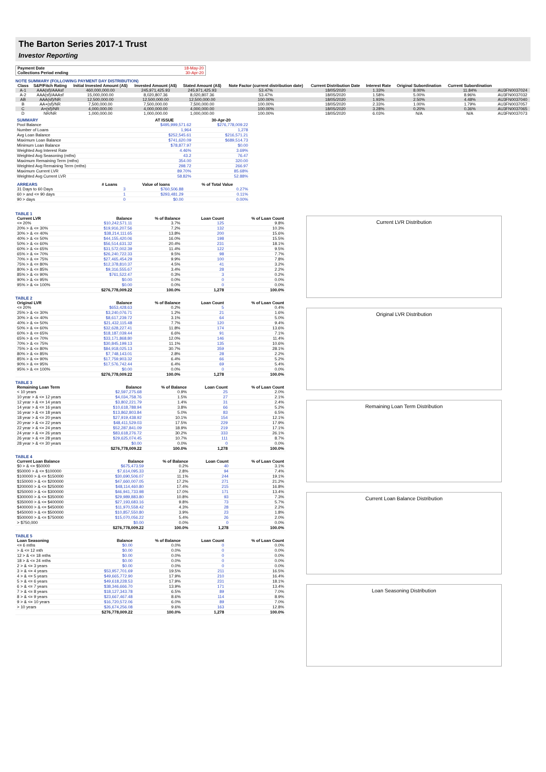The Barton Series 2017-1 Trust
Investor Reporting
| Payment Date | 18-May-20 |
| Collections Period ending | 30-Apr-20 |
NOTE SUMMARY (FOLLOWING PAYMENT DAY DISTRIBUTION)
| Class | S&P/Fitch Rating | Initial Invested Amount (A$) | Invested Amount (A$) | Stated Amount (A$) | Note Factor (current distribution date) | Current Distribution Date | Interest Rate | Original Subordination | Current Subordination | |
| --- | --- | --- | --- | --- | --- | --- | --- | --- | --- | --- |
| A-1 | AAA(sf)/AAAsf | 460,000,000.00 | 245,971,425.93 | 245,971,425.93 | 53.47% | 18/05/2020 | 1.33% | 8.00% | 11.84% | AU3FN0037024 |
| A-2 | AAA(sf)/AAAsf | 15,000,000.00 | 8,020,807.36 | 8,020,807.36 | 53.47% | 18/05/2020 | 1.58% | 5.00% | 8.96% | AU3FN0037032 |
| AB | AAA(sf)/NR | 12,500,000.00 | 12,500,000.00 | 12,500,000.00 | 100.00% | 18/05/2020 | 1.93% | 2.50% | 4.48% | AU3FN0037040 |
| B | AA+(sf)/NR | 7,500,000.00 | 7,500,000.00 | 7,500,000.00 | 100.00% | 18/05/2020 | 2.33% | 1.00% | 1.79% | AU3FN0037057 |
| C | A+(sf)/NR | 4,000,000.00 | 4,000,000.00 | 4,000,000.00 | 100.00% | 18/05/2020 | 3.28% | 0.20% | 0.36% | AU3FN0037065 |
| D | NR/NR | 1,000,000.00 | 1,000,000.00 | 1,000,000.00 | 100.00% | 18/05/2020 | 6.03% | N/A | N/A | AU3FN0037073 |
| SUMMARY | AT ISSUE | 30-Apr-20 |
| --- | --- | --- |
| Pool Balance | $495,999,571.62 | $276,778,009.22 |
| Number of Loans | 1,964 | 1,278 |
| Avg Loan Balance | $252,545.61 | $216,571.21 |
| Maximum Loan Balance | $741,620.09 | $689,514.73 |
| Minimum Loan Balance | $78,877.97 | $0.00 |
| Weighted Avg Interest Rate | 4.46% | 3.69% |
| Weighted Avg Seasoning (mths) | 43.2 | 76.47 |
| Maximum Remaining Term (mths) | 354.00 | 320.00 |
| Weighted Avg Remaining Term (mths) | 298.72 | 266.97 |
| Maximum Current LVR | 89.70% | 85.68% |
| Weighted Avg Current LVR | 58.82% | 52.88% |
| ARREARS | # Loans | Value of loans | % of Total Value |
| --- | --- | --- | --- |
| 31 Days to 60 Days | 3 | $760,506.88 | 0.27% |
| 60 > and <= 90 days | 1 | $293,481.29 | 0.11% |
| 90 > days | 0 | $0.00 | 0.00% |
TABLE 1
| Current LVR | Balance | % of Balance | Loan Count | % of Loan Count |
| --- | --- | --- | --- | --- |
| <= 20% | $10,242,571.11 | 3.7% | 125 | 9.8% |
| 20% > & <= 30% | $19,916,207.56 | 7.2% | 132 | 10.3% |
| 30% > & <= 40% | $38,214,111.65 | 13.8% | 200 | 15.6% |
| 40% > & <= 50% | $44,155,420.06 | 16.0% | 198 | 15.5% |
| 50% > & <= 60% | $56,514,631.32 | 20.4% | 231 | 18.1% |
| 60% > & <= 65% | $31,572,002.39 | 11.4% | 122 | 9.5% |
| 65% > & <= 70% | $26,240,722.33 | 9.5% | 98 | 7.7% |
| 70% > & <= 75% | $27,465,454.29 | 9.9% | 100 | 7.8% |
| 75% > & <= 80% | $12,378,810.37 | 4.5% | 41 | 3.2% |
| 80% > & <= 85% | $9,316,555.67 | 3.4% | 28 | 2.2% |
| 85% > & <= 90% | $761,522.47 | 0.3% | 3 | 0.2% |
| 90% > & <= 95% | $0.00 | 0.0% | 0 | 0.0% |
| 95% > & <= 100% | $0.00 | 0.0% | 0 | 0.0% |
| | $276,778,009.22 | 100.0% | 1,278 | 100.0% |
TABLE 2
| Original LVR | Balance | % of Balance | Loan Count | % of Loan Count |
| --- | --- | --- | --- | --- |
| <= 20% | $653,428.63 | 0.2% | 5 | 0.4% |
| 25% > & <= 30% | $3,240,076.71 | 1.2% | 21 | 1.6% |
| 30% > & <= 40% | $8,617,239.72 | 3.1% | 64 | 5.0% |
| 40% > & <= 50% | $21,432,115.48 | 7.7% | 120 | 9.4% |
| 50% > & <= 60% | $32,628,227.41 | 11.8% | 174 | 13.6% |
| 60% > & <= 65% | $18,187,039.44 | 6.6% | 91 | 7.1% |
| 65% > & <= 70% | $33,171,868.80 | 12.0% | 146 | 11.4% |
| 70% > & <= 75% | $30,845,199.13 | 11.1% | 135 | 10.6% |
| 75% > & <= 80% | $84,918,025.13 | 30.7% | 359 | 28.1% |
| 80% > & <= 85% | $7,748,143.01 | 2.8% | 28 | 2.2% |
| 85% > & <= 90% | $17,759,903.32 | 6.4% | 66 | 5.2% |
| 90% > & <= 95% | $17,576,742.44 | 6.4% | 69 | 5.4% |
| 95% > & <= 100% | $0.00 | 0.0% | 0 | 0.0% |
| | $276,778,009.22 | 100.0% | 1,278 | 100.0% |
TABLE 3
| Remaining Loan Term | Balance | % of Balance | Loan Count | % of Loan Count |
| --- | --- | --- | --- | --- |
| < 10 years | $2,597,275.68 | 0.9% | 25 | 2.0% |
| 10 year > & <= 12 years | $4,034,758.76 | 1.5% | 27 | 2.1% |
| 12 year > & <= 14 years | $3,802,221.79 | 1.4% | 31 | 2.4% |
| 14 year > & <= 16 years | $10,618,788.94 | 3.8% | 66 | 5.2% |
| 16 year > & <= 18 years | $13,862,803.84 | 5.0% | 83 | 6.5% |
| 18 year > & <= 20 years | $27,919,438.92 | 10.1% | 154 | 12.1% |
| 20 year > & <= 22 years | $48,411,529.03 | 17.5% | 229 | 17.9% |
| 22 year > & <= 24 years | $52,287,841.09 | 18.9% | 219 | 17.1% |
| 24 year > & <= 26 years | $83,618,276.72 | 30.2% | 333 | 26.1% |
| 26 year > & <= 28 years | $29,625,074.45 | 10.7% | 111 | 8.7% |
| 28 year > & <= 30 years | $0.00 | 0.0% | 0 | 0.0% |
| | $276,778,009.22 | 100.0% | 1,278 | 100.0% |
TABLE 4
| Current Loan Balance | Balance | % of Balance | Loan Count | % of Loan Count |
| --- | --- | --- | --- | --- |
| $0 > & <= $50000 | $675,473.59 | 0.2% | 40 | 3.1% |
| $50000 > & <= $100000 | $7,614,095.33 | 2.8% | 94 | 7.4% |
| $100000 > & <= $150000 | $30,690,506.07 | 11.1% | 244 | 19.1% |
| $150000 > & <= $200000 | $47,660,007.05 | 17.2% | 271 | 21.2% |
| $200000 > & <= $250000 | $48,114,460.80 | 17.4% | 215 | 16.8% |
| $250000 > & <= $300000 | $46,941,733.98 | 17.0% | 171 | 13.4% |
| $300000 > & <= $350000 | $29,989,883.80 | 10.8% | 93 | 7.3% |
| $350000 > & <= $400000 | $27,193,683.16 | 9.8% | 73 | 5.7% |
| $400000 > & <= $450000 | $11,970,558.42 | 4.3% | 28 | 2.2% |
| $450000 > & <= $500000 | $10,857,550.80 | 3.9% | 23 | 1.8% |
| $500000 > & <= $750000 | $15,070,056.22 | 5.4% | 26 | 2.0% |
| > $750,000 | $0.00 | 0.0% | 0 | 0.0% |
| | $276,778,009.22 | 100.0% | 1,278 | 100.0% |
TABLE 5
| Loan Seasoning | Balance | % of Balance | Loan Count | % of Loan Count |
| --- | --- | --- | --- | --- |
| <= 6 mths | $0.00 | 0.0% | 0 | 0.0% |
| > & <= 12 mth | $0.00 | 0.0% | 0 | 0.0% |
| 12 > & <= 18 mths | $0.00 | 0.0% | 0 | 0.0% |
| 18 > & <= 24 mths | $0.00 | 0.0% | 0 | 0.0% |
| 2 > & <= 3 years | $0.00 | 0.0% | 0 | 0.0% |
| 3 > & <= 4 years | $53,957,701.69 | 19.5% | 211 | 16.5% |
| 4 > & <= 5 years | $49,665,772.90 | 17.9% | 210 | 16.4% |
| 5 > & <= 6 years | $49,618,228.53 | 17.9% | 231 | 18.1% |
| 6 > & <= 7 years | $38,346,666.70 | 13.9% | 171 | 13.4% |
| 7 > & <= 8 years | $18,127,343.78 | 6.5% | 89 | 7.0% |
| 8 > & <= 9 years | $23,667,467.48 | 8.6% | 114 | 8.9% |
| 9 > & <= 10 years | $16,720,572.06 | 6.0% | 89 | 7.0% |
| > 10 years | $26,674,256.08 | 9.6% | 163 | 12.8% |
| | $276,778,009.22 | 100.0% | 1,278 | 100.0% |
Current LVR Distribution
Original LVR Distribution
Remaining Loan Term Distribution
Current Loan Balance Distribution
Loan Seasoning Distribution